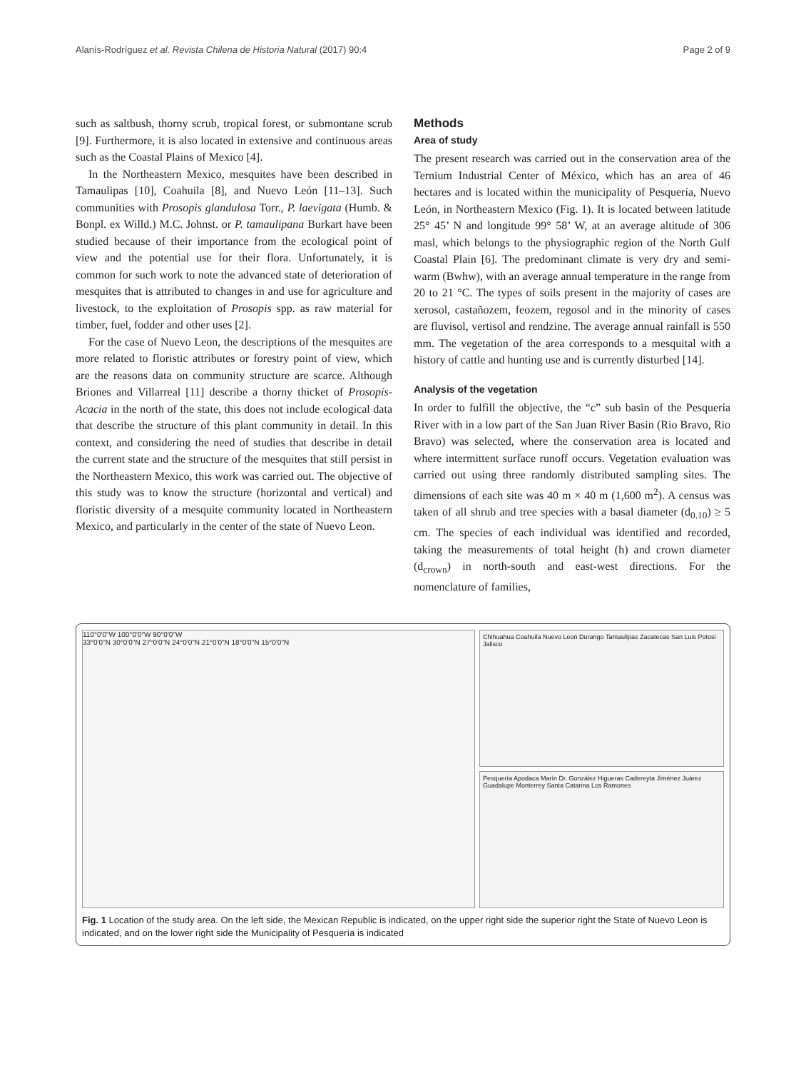Alanís-Rodríguez et al. Revista Chilena de Historia Natural (2017) 90:4 Page 2 of 9
such as saltbush, thorny scrub, tropical forest, or submontane scrub [9]. Furthermore, it is also located in extensive and continuous areas such as the Coastal Plains of Mexico [4].
In the Northeastern Mexico, mesquites have been described in Tamaulipas [10], Coahuila [8], and Nuevo León [11–13]. Such communities with Prosopis glandulosa Torr., P. laevigata (Humb. & Bonpl. ex Willd.) M.C. Johnst. or P. tamaulipana Burkart have been studied because of their importance from the ecological point of view and the potential use for their flora. Unfortunately, it is common for such work to note the advanced state of deterioration of mesquites that is attributed to changes in and use for agriculture and livestock, to the exploitation of Prosopis spp. as raw material for timber, fuel, fodder and other uses [2].
For the case of Nuevo Leon, the descriptions of the mesquites are more related to floristic attributes or forestry point of view, which are the reasons data on community structure are scarce. Although Briones and Villarreal [11] describe a thorny thicket of Prosopis-Acacia in the north of the state, this does not include ecological data that describe the structure of this plant community in detail. In this context, and considering the need of studies that describe in detail the current state and the structure of the mesquites that still persist in the Northeastern Mexico, this work was carried out. The objective of this study was to know the structure (horizontal and vertical) and floristic diversity of a mesquite community located in Northeastern Mexico, and particularly in the center of the state of Nuevo Leon.
Methods
Area of study
The present research was carried out in the conservation area of the Ternium Industrial Center of México, which has an area of 46 hectares and is located within the municipality of Pesquería, Nuevo León, in Northeastern Mexico (Fig. 1). It is located between latitude 25° 45’ N and longitude 99° 58’ W, at an average altitude of 306 masl, which belongs to the physiographic region of the North Gulf Coastal Plain [6]. The predominant climate is very dry and semi-warm (Bwhw), with an average annual temperature in the range from 20 to 21 °C. The types of soils present in the majority of cases are xerosol, castañozem, feozem, regosol and in the minority of cases are fluvisol, vertisol and rendzine. The average annual rainfall is 550 mm. The vegetation of the area corresponds to a mesquital with a history of cattle and hunting use and is currently disturbed [14].
Analysis of the vegetation
In order to fulfill the objective, the “c” sub basin of the Pesquería River with in a low part of the San Juan River Basin (Rio Bravo, Rio Bravo) was selected, where the conservation area is located and where intermittent surface runoff occurs. Vegetation evaluation was carried out using three randomly distributed sampling sites. The dimensions of each site was 40 m × 40 m (1,600 m<sup>2</sup>). A census was taken of all shrub and tree species with a basal diameter (d<sub>0.10</sub>) ≥ 5 cm. The species of each individual was identified and recorded, taking the measurements of total height (h) and crown diameter (d<sub>crown</sub>) in north-south and east-west directions. For the nomenclature of families,
110°0'0"W 100°0'0"W 90°0'0"W
33°0'0"N 30°0'0"N 27°0'0"N 24°0'0"N 21°0'0"N 18°0'0"N 15°0'0"N
Chihuahua Coahuila Nuevo Leon Durango Tamaulipas Zacatecas San Luis Potosi Jalisco
Pesquería Apodaca Marín Dr. González Higueras Cadereyta Jiménez Juárez Guadalupe Monterrey Santa Catarina Los Ramones
Fig. 1 Location of the study area. On the left side, the Mexican Republic is indicated, on the upper right side the superior right the State of Nuevo Leon is indicated, and on the lower right side the Municipality of Pesquería is indicated